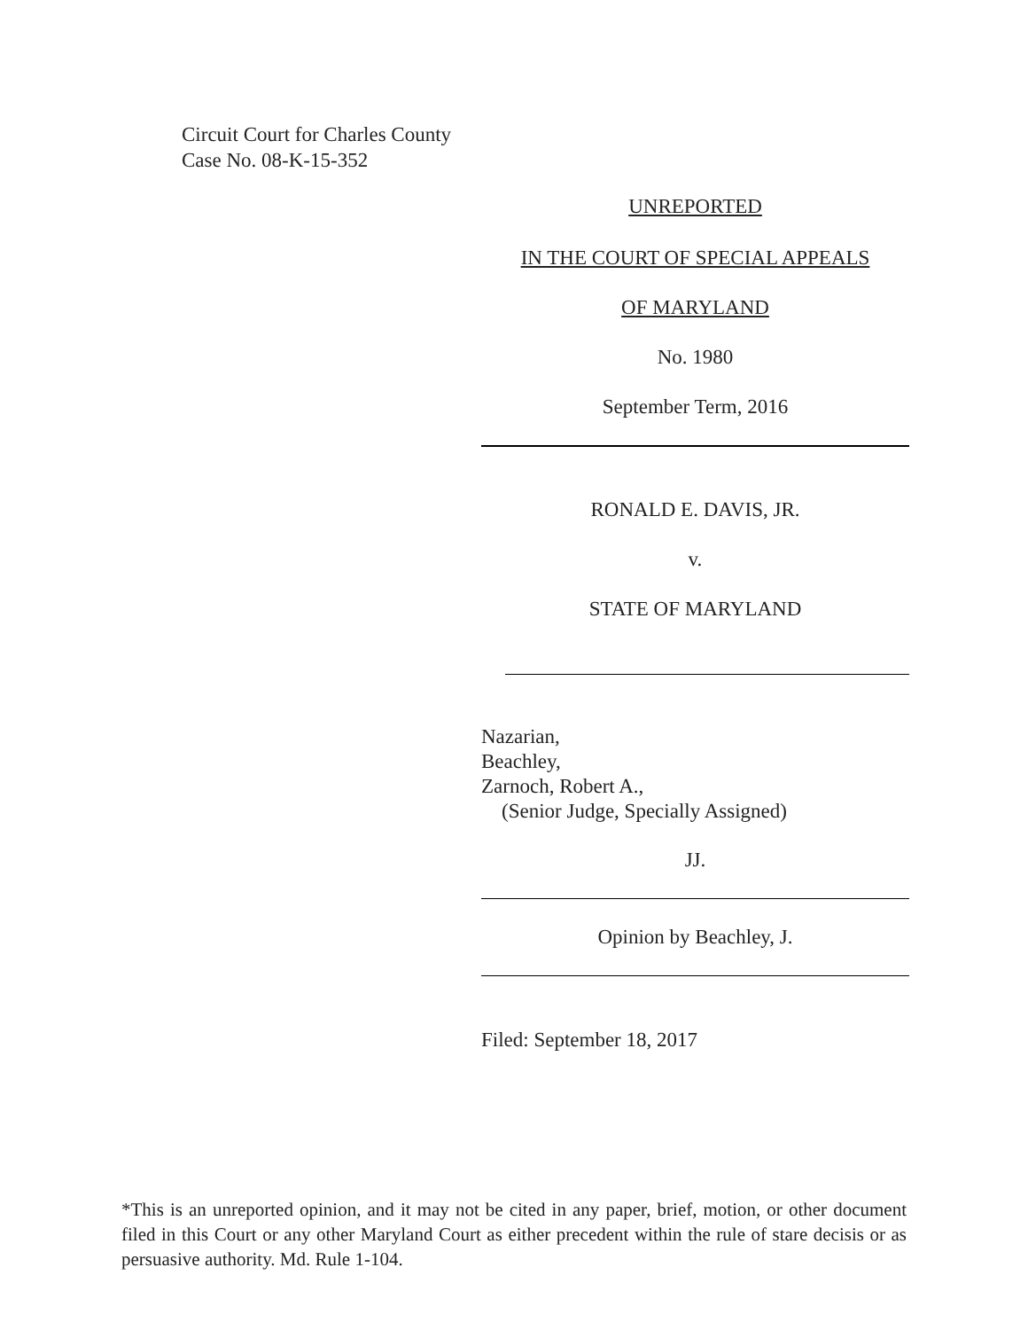Circuit Court for Charles County
Case No. 08-K-15-352
UNREPORTED
IN THE COURT OF SPECIAL APPEALS
OF MARYLAND
No. 1980
September Term, 2016
RONALD E. DAVIS, JR.
v.
STATE OF MARYLAND
Nazarian,
Beachley,
Zarnoch, Robert A.,
(Senior Judge, Specially Assigned)
JJ.
Opinion by Beachley, J.
Filed: September 18, 2017
*This is an unreported opinion, and it may not be cited in any paper, brief, motion, or other document filed in this Court or any other Maryland Court as either precedent within the rule of stare decisis or as persuasive authority. Md. Rule 1-104.